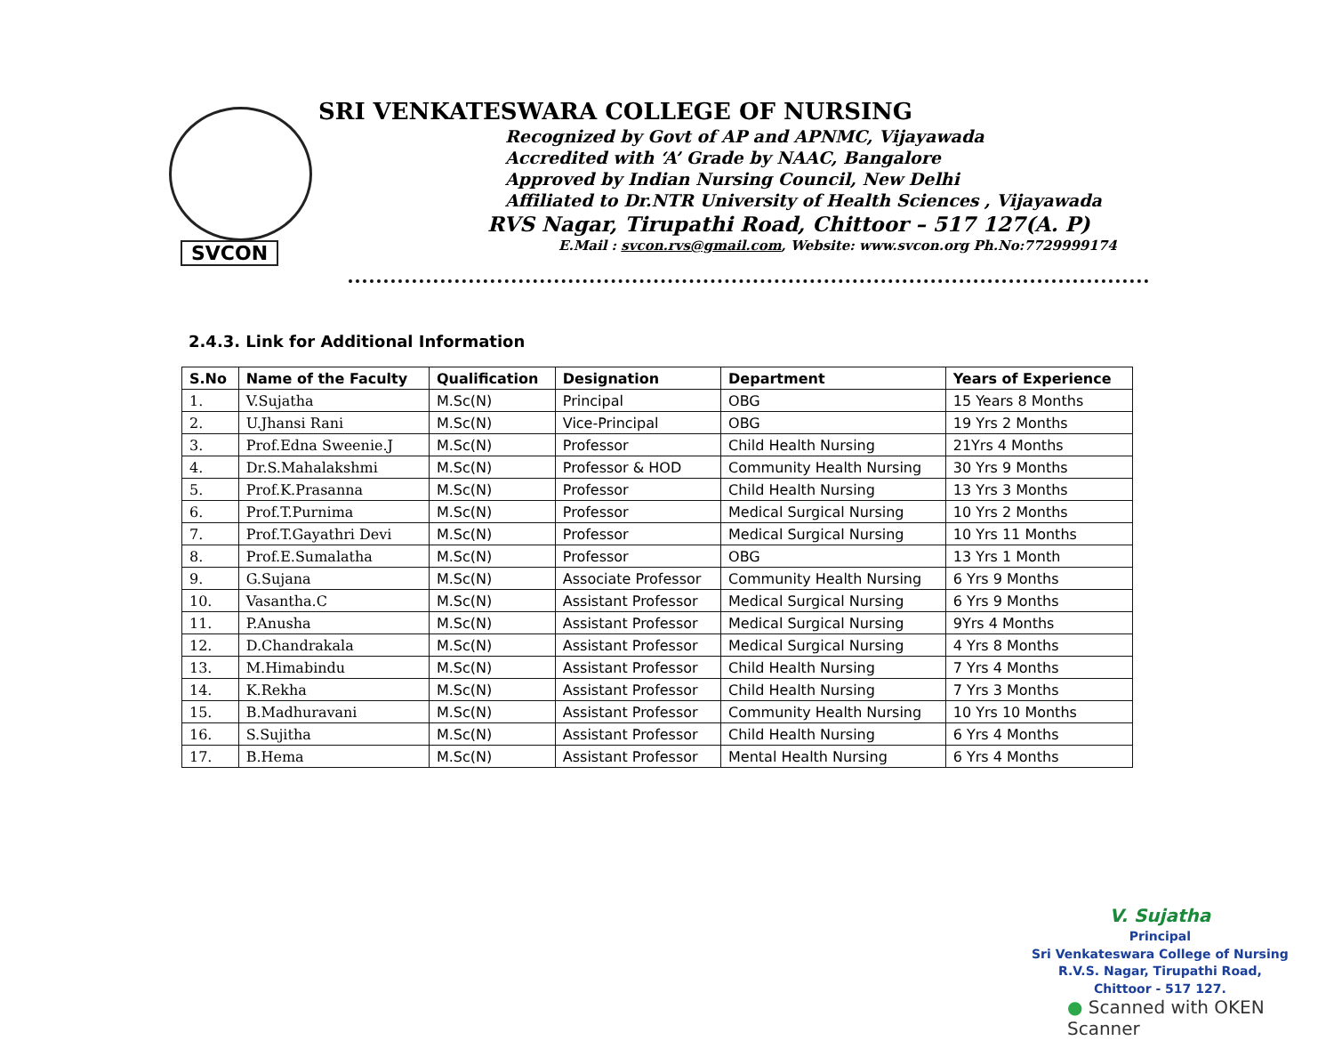SVCON
SRI VENKATESWARA COLLEGE OF NURSING
Recognized by Govt of AP and APNMC, Vijayawada
Accredited with ‘A’ Grade by NAAC, Bangalore
Approved by Indian Nursing Council, New Delhi
Affiliated to Dr.NTR University of Health Sciences , Vijayawada
RVS Nagar, Tirupathi Road, Chittoor – 517 127(A. P)
E.Mail : svcon.rvs@gmail.com, Website: www.svcon.org Ph.No:7729999174
2.4.3. Link for Additional Information
| S.No | Name of the Faculty | Qualification | Designation | Department | Years of Experience |
| --- | --- | --- | --- | --- | --- |
| 1. | V.Sujatha | M.Sc(N) | Principal | OBG | 15 Years 8 Months |
| 2. | U.Jhansi Rani | M.Sc(N) | Vice-Principal | OBG | 19 Yrs 2 Months |
| 3. | Prof.Edna Sweenie.J | M.Sc(N) | Professor | Child Health Nursing | 21Yrs 4 Months |
| 4. | Dr.S.Mahalakshmi | M.Sc(N) | Professor & HOD | Community Health Nursing | 30 Yrs 9 Months |
| 5. | Prof.K.Prasanna | M.Sc(N) | Professor | Child Health Nursing | 13 Yrs 3 Months |
| 6. | Prof.T.Purnima | M.Sc(N) | Professor | Medical Surgical Nursing | 10 Yrs 2 Months |
| 7. | Prof.T.Gayathri Devi | M.Sc(N) | Professor | Medical Surgical Nursing | 10 Yrs 11 Months |
| 8. | Prof.E.Sumalatha | M.Sc(N) | Professor | OBG | 13 Yrs 1 Month |
| 9. | G.Sujana | M.Sc(N) | Associate Professor | Community Health Nursing | 6 Yrs 9 Months |
| 10. | Vasantha.C | M.Sc(N) | Assistant Professor | Medical Surgical Nursing | 6 Yrs 9 Months |
| 11. | P.Anusha | M.Sc(N) | Assistant Professor | Medical Surgical Nursing | 9Yrs 4 Months |
| 12. | D.Chandrakala | M.Sc(N) | Assistant Professor | Medical Surgical Nursing | 4 Yrs 8 Months |
| 13. | M.Himabindu | M.Sc(N) | Assistant Professor | Child Health Nursing | 7 Yrs 4 Months |
| 14. | K.Rekha | M.Sc(N) | Assistant Professor | Child Health Nursing | 7 Yrs 3 Months |
| 15. | B.Madhuravani | M.Sc(N) | Assistant Professor | Community Health Nursing | 10 Yrs 10 Months |
| 16. | S.Sujitha | M.Sc(N) | Assistant Professor | Child Health Nursing | 6 Yrs 4 Months |
| 17. | B.Hema | M.Sc(N) | Assistant Professor | Mental Health Nursing | 6 Yrs 4 Months |
V. Sujatha
Principal
Sri Venkateswara College of Nursing
R.V.S. Nagar, Tirupathi Road,
Chittoor - 517 127.
● Scanned with OKEN Scanner